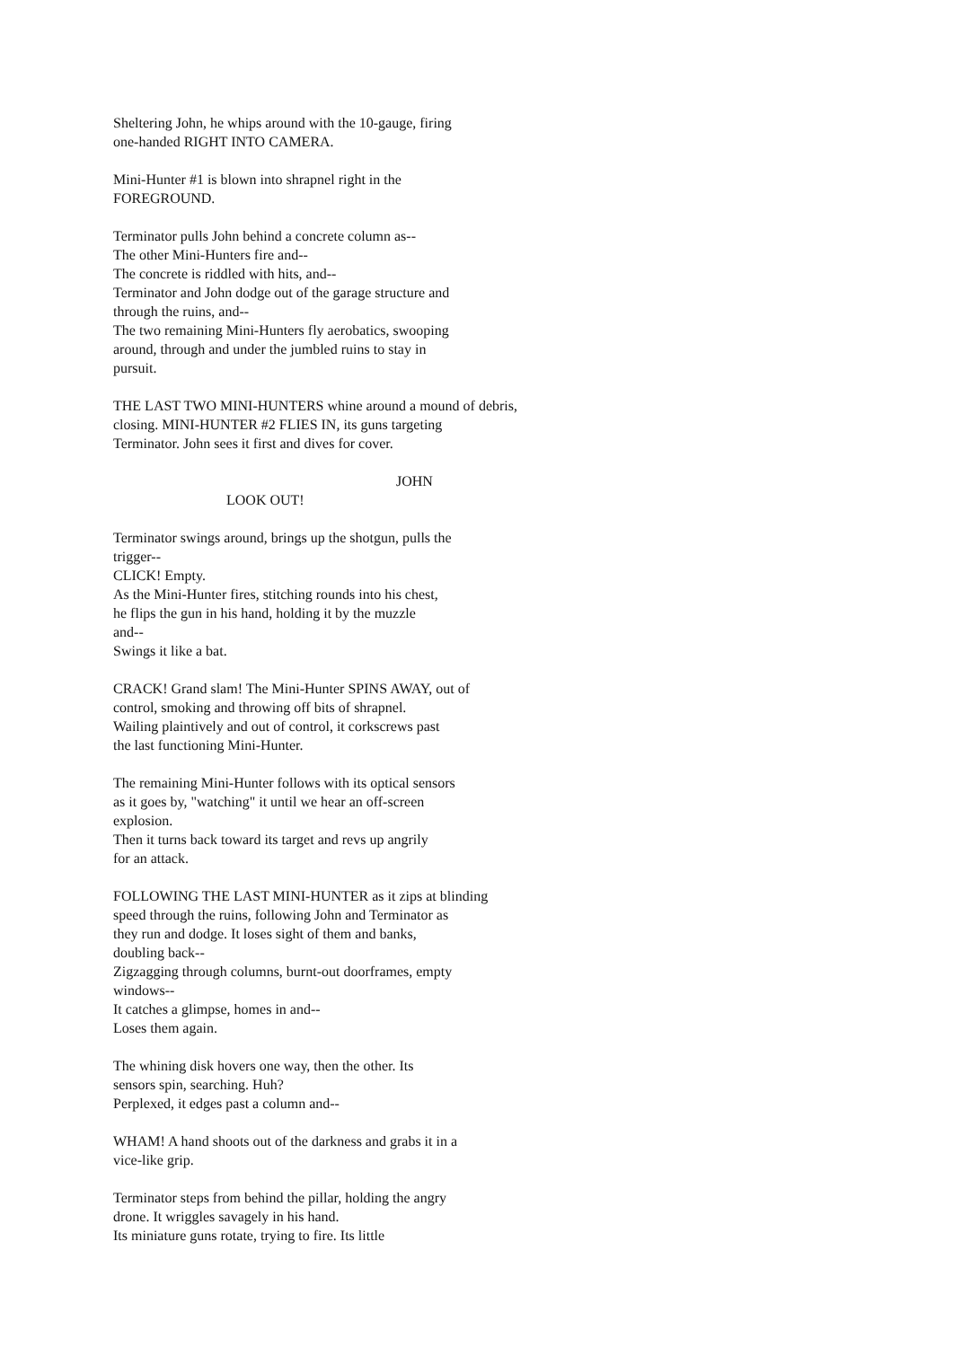Sheltering John, he whips around with the 10-gauge, firing
one-handed RIGHT INTO CAMERA.
Mini-Hunter #1 is blown into shrapnel right in the
FOREGROUND.
Terminator pulls John behind a concrete column as--
The other Mini-Hunters fire and--
The concrete is riddled with hits, and--
Terminator and John dodge out of the garage structure and
through the ruins, and--
The two remaining Mini-Hunters fly aerobatics, swooping
around, through and under the jumbled ruins to stay in
pursuit.
THE LAST TWO MINI-HUNTERS whine around a mound of debris,
closing. MINI-HUNTER #2 FLIES IN, its guns targeting
Terminator. John sees it first and dives for cover.
JOHN
LOOK OUT!
Terminator swings around, brings up the shotgun, pulls the
trigger--
CLICK! Empty.
As the Mini-Hunter fires, stitching rounds into his chest,
he flips the gun in his hand, holding it by the muzzle
and--
Swings it like a bat.
CRACK! Grand slam! The Mini-Hunter SPINS AWAY, out of
control, smoking and throwing off bits of shrapnel.
Wailing plaintively and out of control, it corkscrews past
the last functioning Mini-Hunter.
The remaining Mini-Hunter follows with its optical sensors
as it goes by, "watching" it until we hear an off-screen
explosion.
Then it turns back toward its target and revs up angrily
for an attack.
FOLLOWING THE LAST MINI-HUNTER as it zips at blinding
speed through the ruins, following John and Terminator as
they run and dodge. It loses sight of them and banks,
doubling back--
Zigzagging through columns, burnt-out doorframes, empty
windows--
It catches a glimpse, homes in and--
Loses them again.
The whining disk hovers one way, then the other. Its
sensors spin, searching. Huh?
Perplexed, it edges past a column and--
WHAM! A hand shoots out of the darkness and grabs it in a
vice-like grip.
Terminator steps from behind the pillar, holding the angry
drone. It wriggles savagely in his hand.
Its miniature guns rotate, trying to fire. Its little